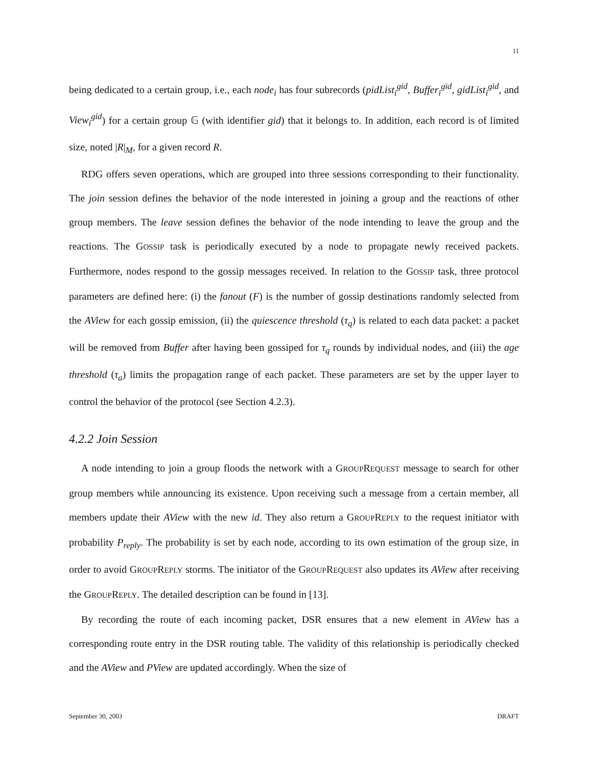11
being dedicated to a certain group, i.e., each node<sub>i</sub> has four subrecords (pidList<sub>i</sub><sup>gid</sup>, Buffer<sub>i</sub><sup>gid</sup>, gidList<sub>i</sub><sup>gid</sup>, and View<sub>i</sub><sup>gid</sup>) for a certain group 𝔾 (with identifier gid) that it belongs to. In addition, each record is of limited size, noted |R|<sub>M</sub>, for a given record R.
RDG offers seven operations, which are grouped into three sessions corresponding to their functionality. The join session defines the behavior of the node interested in joining a group and the reactions of other group members. The leave session defines the behavior of the node intending to leave the group and the reactions. The GOSSIP task is periodically executed by a node to propagate newly received packets. Furthermore, nodes respond to the gossip messages received. In relation to the GOSSIP task, three protocol parameters are defined here: (i) the fanout (F) is the number of gossip destinations randomly selected from the AView for each gossip emission, (ii) the quiescence threshold (τ<sub>q</sub>) is related to each data packet: a packet will be removed from Buffer after having been gossiped for τ<sub>q</sub> rounds by individual nodes, and (iii) the age threshold (τ<sub>a</sub>) limits the propagation range of each packet. These parameters are set by the upper layer to control the behavior of the protocol (see Section 4.2.3).
4.2.2 Join Session
A node intending to join a group floods the network with a GROUPREQUEST message to search for other group members while announcing its existence. Upon receiving such a message from a certain member, all members update their AView with the new id. They also return a GROUPREPLY to the request initiator with probability P<sub>reply</sub>. The probability is set by each node, according to its own estimation of the group size, in order to avoid GROUPREPLY storms. The initiator of the GROUPREQUEST also updates its AView after receiving the GROUPREPLY. The detailed description can be found in [13].
By recording the route of each incoming packet, DSR ensures that a new element in AView has a corresponding route entry in the DSR routing table. The validity of this relationship is periodically checked and the AView and PView are updated accordingly. When the size of
September 30, 2003 DRAFT